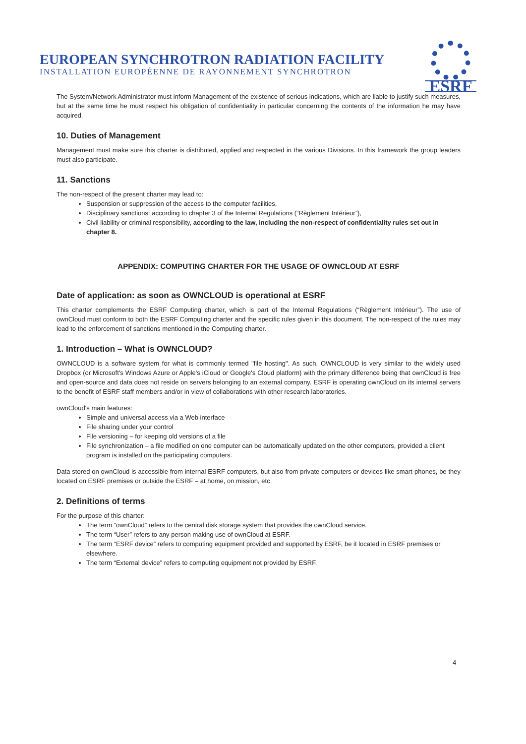EUROPEAN SYNCHROTRON RADIATION FACILITY
INSTALLATION EUROPÉENNE DE RAYONNEMENT SYNCHROTRON
ESRF
The System/Network Administrator must inform Management of the existence of serious indications, which are liable to justify such measures, but at the same time he must respect his obligation of confidentiality in particular concerning the contents of the information he may have acquired.
10. Duties of Management
Management must make sure this charter is distributed, applied and respected in the various Divisions. In this framework the group leaders must also participate.
11. Sanctions
The non-respect of the present charter may lead to:
Suspension or suppression of the access to the computer facilities,
Disciplinary sanctions: according to chapter 3 of the Internal Regulations (“Règlement Intérieur”),
Civil liability or criminal responsibility, according to the law, including the non-respect of confidentiality rules set out in chapter 8.
APPENDIX: COMPUTING CHARTER FOR THE USAGE OF OWNCLOUD AT ESRF
Date of application: as soon as OWNCLOUD is operational at ESRF
This charter complements the ESRF Computing charter, which is part of the Internal Regulations (“Règlement Intérieur”). The use of ownCloud must conform to both the ESRF Computing charter and the specific rules given in this document. The non-respect of the rules may lead to the enforcement of sanctions mentioned in the Computing charter.
1. Introduction – What is OWNCLOUD?
OWNCLOUD is a software system for what is commonly termed "file hosting". As such, OWNCLOUD is very similar to the widely used Dropbox (or Microsoft's Windows Azure or Apple's iCloud or Google's Cloud platform) with the primary difference being that ownCloud is free and open-source and data does not reside on servers belonging to an external company. ESRF is operating ownCloud on its internal servers to the benefit of ESRF staff members and/or in view of collaborations with other research laboratories.
ownCloud's main features:
Simple and universal access via a Web interface
File sharing under your control
File versioning – for keeping old versions of a file
File synchronization – a file modified on one computer can be automatically updated on the other computers, provided a client program is installed on the participating computers.
Data stored on ownCloud is accessible from internal ESRF computers, but also from private computers or devices like smart-phones, be they located on ESRF premises or outside the ESRF – at home, on mission, etc.
2. Definitions of terms
For the purpose of this charter:
The term “ownCloud” refers to the central disk storage system that provides the ownCloud service.
The term “User” refers to any person making use of ownCloud at ESRF.
The term “ESRF device” refers to computing equipment provided and supported by ESRF, be it located in ESRF premises or elsewhere.
The term “External device” refers to computing equipment not provided by ESRF.
4